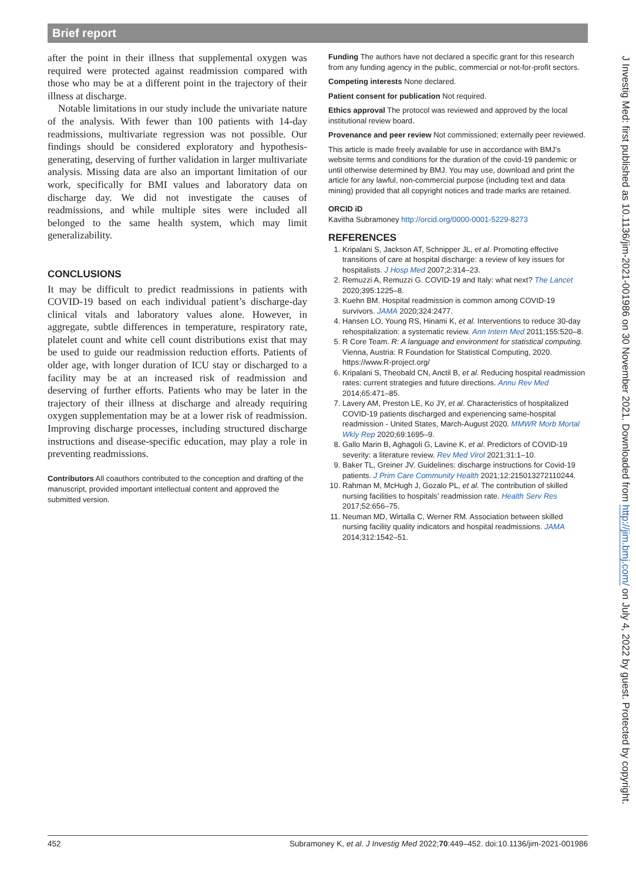Brief report
after the point in their illness that supplemental oxygen was required were protected against readmission compared with those who may be at a different point in the trajectory of their illness at discharge.
Notable limitations in our study include the univariate nature of the analysis. With fewer than 100 patients with 14-day readmissions, multivariate regression was not possible. Our findings should be considered exploratory and hypothesis-generating, deserving of further validation in larger multivariate analysis. Missing data are also an important limitation of our work, specifically for BMI values and laboratory data on discharge day. We did not investigate the causes of readmissions, and while multiple sites were included all belonged to the same health system, which may limit generalizability.
CONCLUSIONS
It may be difficult to predict readmissions in patients with COVID-19 based on each individual patient’s discharge-day clinical vitals and laboratory values alone. However, in aggregate, subtle differences in temperature, respiratory rate, platelet count and white cell count distributions exist that may be used to guide our readmission reduction efforts. Patients of older age, with longer duration of ICU stay or discharged to a facility may be at an increased risk of readmission and deserving of further efforts. Patients who may be later in the trajectory of their illness at discharge and already requiring oxygen supplementation may be at a lower risk of readmission. Improving discharge processes, including structured discharge instructions and disease-specific education, may play a role in preventing readmissions.
Contributors All coauthors contributed to the conception and drafting of the manuscript, provided important intellectual content and approved the submitted version.
Funding The authors have not declared a specific grant for this research from any funding agency in the public, commercial or not-for-profit sectors.
Competing interests None declared.
Patient consent for publication Not required.
Ethics approval The protocol was reviewed and approved by the local institutional review board.
Provenance and peer review Not commissioned; externally peer reviewed.
This article is made freely available for use in accordance with BMJ’s website terms and conditions for the duration of the covid-19 pandemic or until otherwise determined by BMJ. You may use, download and print the article for any lawful, non-commercial purpose (including text and data mining) provided that all copyright notices and trade marks are retained.
ORCID iD
Kavitha Subramoney http://orcid.org/0000-0001-5229-8273
REFERENCES
1. Kripalani S, Jackson AT, Schnipper JL, et al. Promoting effective transitions of care at hospital discharge: a review of key issues for hospitalists. J Hosp Med 2007;2:314–23.
2. Remuzzi A, Remuzzi G. COVID-19 and Italy: what next? The Lancet 2020;395:1225–8.
3. Kuehn BM. Hospital readmission is common among COVID-19 survivors. JAMA 2020;324:2477.
4. Hansen LO, Young RS, Hinami K, et al. Interventions to reduce 30-day rehospitalization: a systematic review. Ann Intern Med 2011;155:520–8.
5. R Core Team. R: A language and environment for statistical computing. Vienna, Austria: R Foundation for Statistical Computing, 2020. https://www.R-project.org/
6. Kripalani S, Theobald CN, Anctil B, et al. Reducing hospital readmission rates: current strategies and future directions. Annu Rev Med 2014;65:471–85.
7. Lavery AM, Preston LE, Ko JY, et al. Characteristics of hospitalized COVID-19 patients discharged and experiencing same-hospital readmission - United States, March-August 2020. MMWR Morb Mortal Wkly Rep 2020;69:1695–9.
8. Gallo Marin B, Aghagoli G, Lavine K, et al. Predictors of COVID-19 severity: a literature review. Rev Med Virol 2021;31:1–10.
9. Baker TL, Greiner JV. Guidelines: discharge instructions for Covid-19 patients. J Prim Care Community Health 2021;12:215013272110244.
10. Rahman M, McHugh J, Gozalo PL, et al. The contribution of skilled nursing facilities to hospitals’ readmission rate. Health Serv Res 2017;52:656–75.
11. Neuman MD, Wirtalla C, Werner RM. Association between skilled nursing facility quality indicators and hospital readmissions. JAMA 2014;312:1542–51.
J Investig Med: first published as 10.1136/jim-2021-001986 on 30 November 2021. Downloaded from http://jim.bmj.com/ on July 4, 2022 by guest. Protected by copyright.
452 Subramoney K, et al. J Investig Med 2022;70:449–452. doi:10.1136/jim-2021-001986